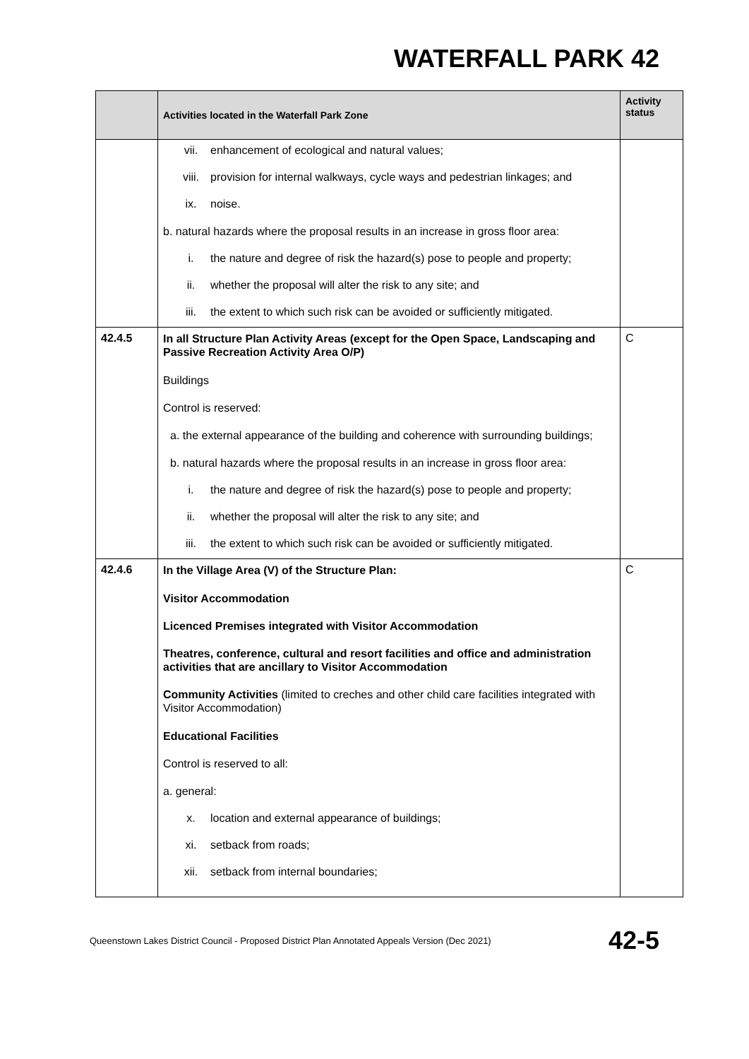WATERFALL PARK 42
| | Activities located in the Waterfall Park Zone | Activity status |
| --- | --- | --- |
| | vii. enhancement of ecological and natural values; viii. provision for internal walkways, cycle ways and pedestrian linkages; and ix. noise. b. natural hazards where the proposal results in an increase in gross floor area: i. the nature and degree of risk the hazard(s) pose to people and property; ii. whether the proposal will alter the risk to any site; and iii. the extent to which such risk can be avoided or sufficiently mitigated. | |
| 42.4.5 | In all Structure Plan Activity Areas (except for the Open Space, Landscaping and Passive Recreation Activity Area O/P) Buildings Control is reserved: a. the external appearance of the building and coherence with surrounding buildings; b. natural hazards where the proposal results in an increase in gross floor area: i. the nature and degree of risk the hazard(s) pose to people and property; ii. whether the proposal will alter the risk to any site; and iii. the extent to which such risk can be avoided or sufficiently mitigated. | C |
| 42.4.6 | In the Village Area (V) of the Structure Plan: Visitor Accommodation Licenced Premises integrated with Visitor Accommodation Theatres, conference, cultural and resort facilities and office and administration activities that are ancillary to Visitor Accommodation Community Activities (limited to creches and other child care facilities integrated with Visitor Accommodation) Educational Facilities Control is reserved to all: a. general: x. location and external appearance of buildings; xi. setback from roads; xii. setback from internal boundaries; | C |
Queenstown Lakes District Council - Proposed District Plan Annotated Appeals Version (Dec 2021) 42-5